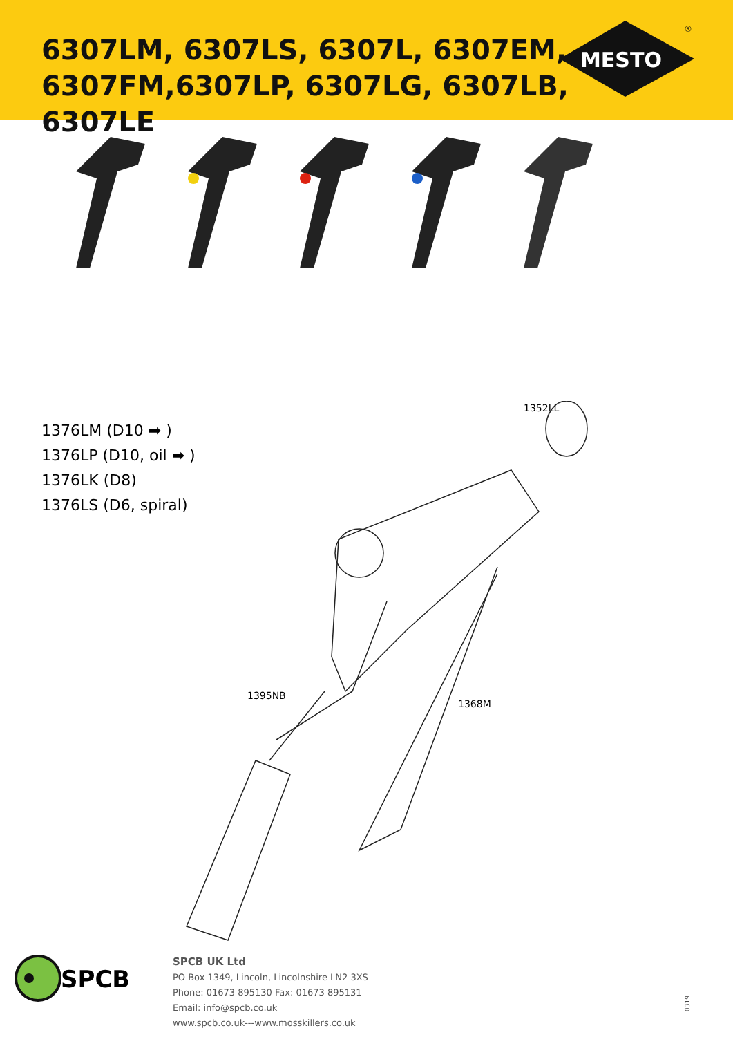6307LM, 6307LS, 6307L, 6307EM, 6307FM,6307LP, 6307LG, 6307LB, 6307LE
MESTO
®
1352LL
1395NB
1368M
1376LM (D10 ➡ )
1376LP (D10, oil ➡ )
1376LK (D8)
1376LS (D6, spiral)
SPCB
SPCB UK Ltd
PO Box 1349, Lincoln, Lincolnshire LN2 3XS
Phone: 01673 895130 Fax: 01673 895131
Email: info@spcb.co.uk
www.spcb.co.uk---www.mosskillers.co.uk
0319